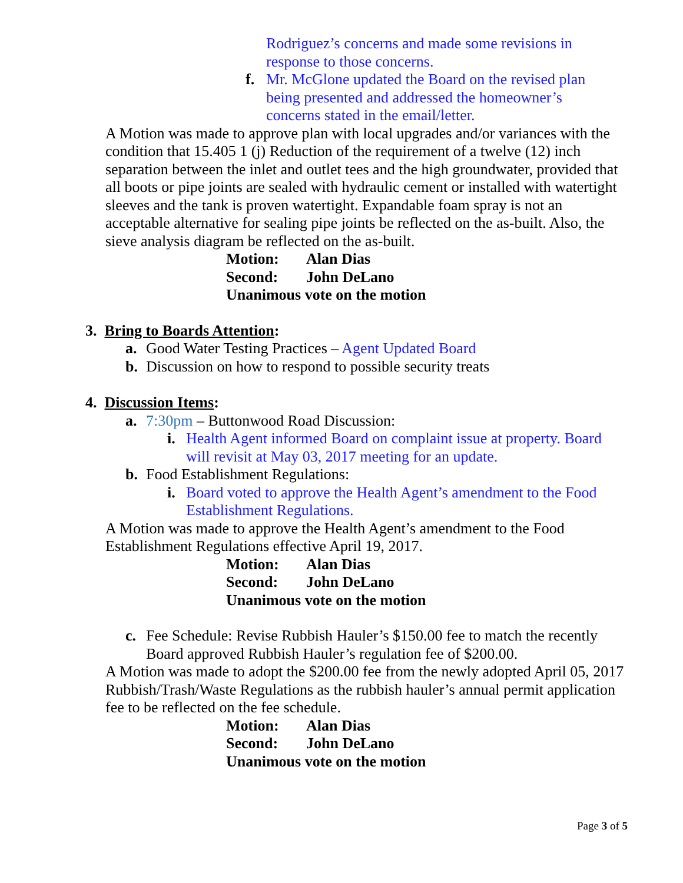Rodriguez’s concerns and made some revisions in response to those concerns.
f. Mr. McGlone updated the Board on the revised plan being presented and addressed the homeowner’s concerns stated in the email/letter.
A Motion was made to approve plan with local upgrades and/or variances with the condition that 15.405 1 (j) Reduction of the requirement of a twelve (12) inch separation between the inlet and outlet tees and the high groundwater, provided that all boots or pipe joints are sealed with hydraulic cement or installed with watertight sleeves and the tank is proven watertight. Expandable foam spray is not an acceptable alternative for sealing pipe joints be reflected on the as-built. Also, the sieve analysis diagram be reflected on the as-built.
Motion: Alan Dias
Second: John DeLano
Unanimous vote on the motion
3. Bring to Boards Attention:
a. Good Water Testing Practices – Agent Updated Board
b. Discussion on how to respond to possible security treats
4. Discussion Items:
a. 7:30pm – Buttonwood Road Discussion:
i. Health Agent informed Board on complaint issue at property. Board will revisit at May 03, 2017 meeting for an update.
b. Food Establishment Regulations:
i. Board voted to approve the Health Agent’s amendment to the Food Establishment Regulations.
A Motion was made to approve the Health Agent’s amendment to the Food Establishment Regulations effective April 19, 2017.
Motion: Alan Dias
Second: John DeLano
Unanimous vote on the motion
c. Fee Schedule: Revise Rubbish Hauler’s $150.00 fee to match the recently Board approved Rubbish Hauler’s regulation fee of $200.00.
A Motion was made to adopt the $200.00 fee from the newly adopted April 05, 2017 Rubbish/Trash/Waste Regulations as the rubbish hauler’s annual permit application fee to be reflected on the fee schedule.
Motion: Alan Dias
Second: John DeLano
Unanimous vote on the motion
Page 3 of 5